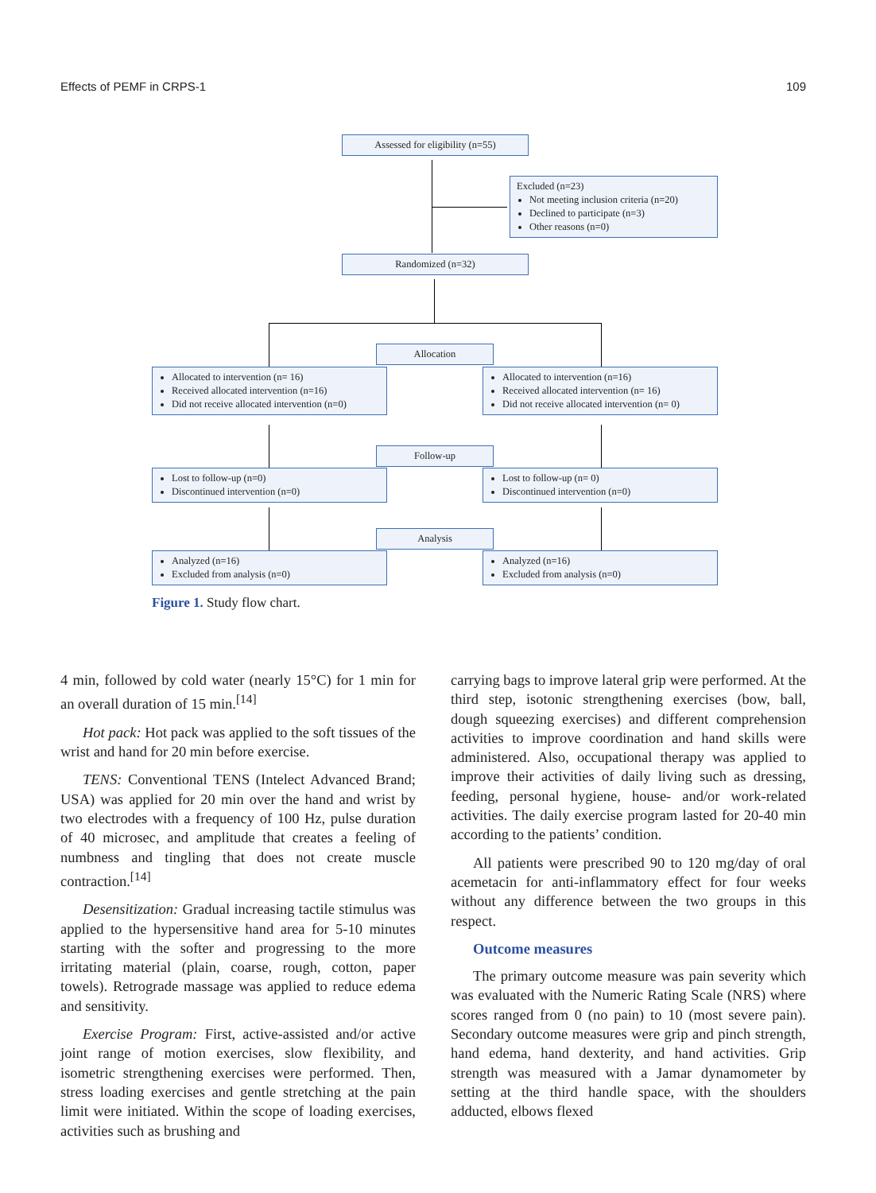Effects of PEMF in CRPS-1 109
Assessed for eligibility (n=55)
Excluded (n=23)
Not meeting inclusion criteria (n=20)
Declined to participate (n=3)
Other reasons (n=0)
Randomized (n=32)
Allocation
Allocated to intervention (n= 16)
Received allocated intervention (n=16)
Did not receive allocated intervention (n=0)
Allocated to intervention (n=16)
Received allocated intervention (n= 16)
Did not receive allocated intervention (n= 0)
Follow-up
Lost to follow-up (n=0)
Discontinued intervention (n=0)
Lost to follow-up (n= 0)
Discontinued intervention (n=0)
Analysis
Analyzed (n=16)
Excluded from analysis (n=0)
Analyzed (n=16)
Excluded from analysis (n=0)
Figure 1. Study flow chart.
4 min, followed by cold water (nearly 15°C) for 1 min for an overall duration of 15 min.<sup>[14]</sup>
Hot pack: Hot pack was applied to the soft tissues of the wrist and hand for 20 min before exercise.
TENS: Conventional TENS (Intelect Advanced Brand; USA) was applied for 20 min over the hand and wrist by two electrodes with a frequency of 100 Hz, pulse duration of 40 microsec, and amplitude that creates a feeling of numbness and tingling that does not create muscle contraction.<sup>[14]</sup>
Desensitization: Gradual increasing tactile stimulus was applied to the hypersensitive hand area for 5-10 minutes starting with the softer and progressing to the more irritating material (plain, coarse, rough, cotton, paper towels). Retrograde massage was applied to reduce edema and sensitivity.
Exercise Program: First, active-assisted and/or active joint range of motion exercises, slow flexibility, and isometric strengthening exercises were performed. Then, stress loading exercises and gentle stretching at the pain limit were initiated. Within the scope of loading exercises, activities such as brushing and
carrying bags to improve lateral grip were performed. At the third step, isotonic strengthening exercises (bow, ball, dough squeezing exercises) and different comprehension activities to improve coordination and hand skills were administered. Also, occupational therapy was applied to improve their activities of daily living such as dressing, feeding, personal hygiene, house- and/or work-related activities. The daily exercise program lasted for 20-40 min according to the patients’ condition.
All patients were prescribed 90 to 120 mg/day of oral acemetacin for anti-inflammatory effect for four weeks without any difference between the two groups in this respect.
Outcome measures
The primary outcome measure was pain severity which was evaluated with the Numeric Rating Scale (NRS) where scores ranged from 0 (no pain) to 10 (most severe pain). Secondary outcome measures were grip and pinch strength, hand edema, hand dexterity, and hand activities. Grip strength was measured with a Jamar dynamometer by setting at the third handle space, with the shoulders adducted, elbows flexed